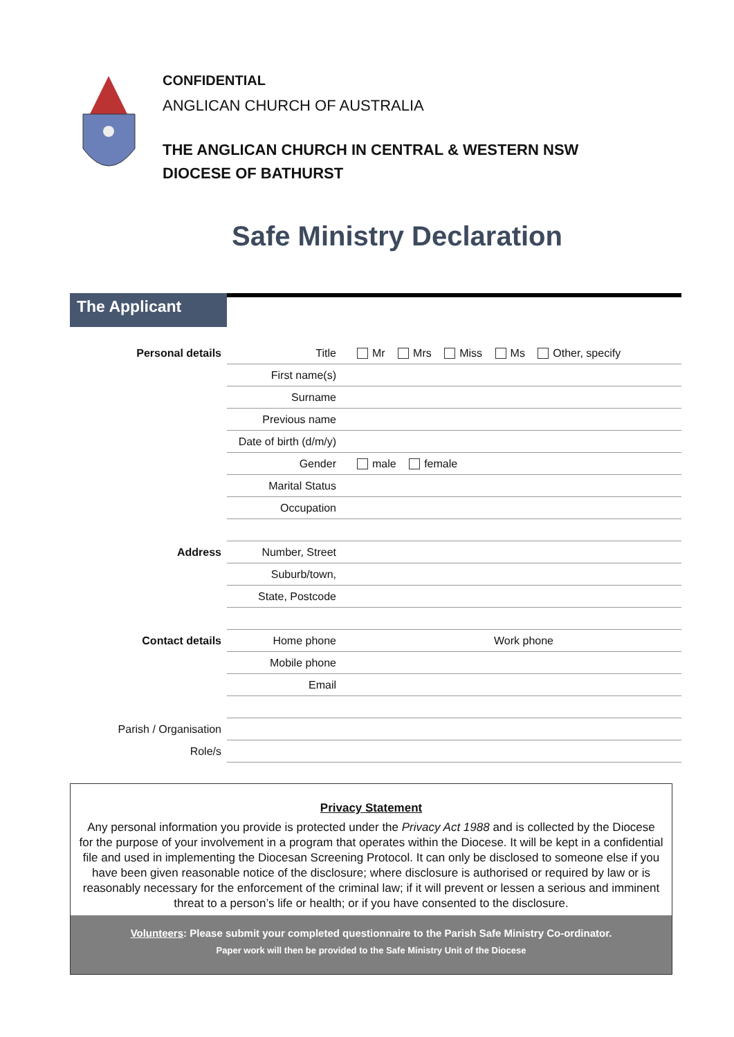CONFIDENTIAL
ANGLICAN CHURCH OF AUSTRALIA
THE ANGLICAN CHURCH IN CENTRAL & WESTERN NSW
DIOCESE OF BATHURST
Safe Ministry Declaration
The Applicant
| Personal details | Title | Mr Mrs Miss Ms Other, specify |
| | First name(s) | |
| | Surname | |
| | Previous name | |
| | Date of birth (d/m/y) | |
| | Gender | male female |
| | Marital Status | |
| | Occupation | |
| Address | Number, Street | |
| | Suburb/town, | |
| | State, Postcode | |
| Contact details | Home phone | Work phone |
| | Mobile phone | |
| | Email | |
| Parish / Organisation | | |
| Role/s | | |
Privacy Statement
Any personal information you provide is protected under the Privacy Act 1988 and is collected by the Diocese for the purpose of your involvement in a program that operates within the Diocese. It will be kept in a confidential file and used in implementing the Diocesan Screening Protocol. It can only be disclosed to someone else if you have been given reasonable notice of the disclosure; where disclosure is authorised or required by law or is reasonably necessary for the enforcement of the criminal law; if it will prevent or lessen a serious and imminent threat to a person’s life or health; or if you have consented to the disclosure.
Volunteers: Please submit your completed questionnaire to the Parish Safe Ministry Co-ordinator.
Paper work will then be provided to the Safe Ministry Unit of the Diocese